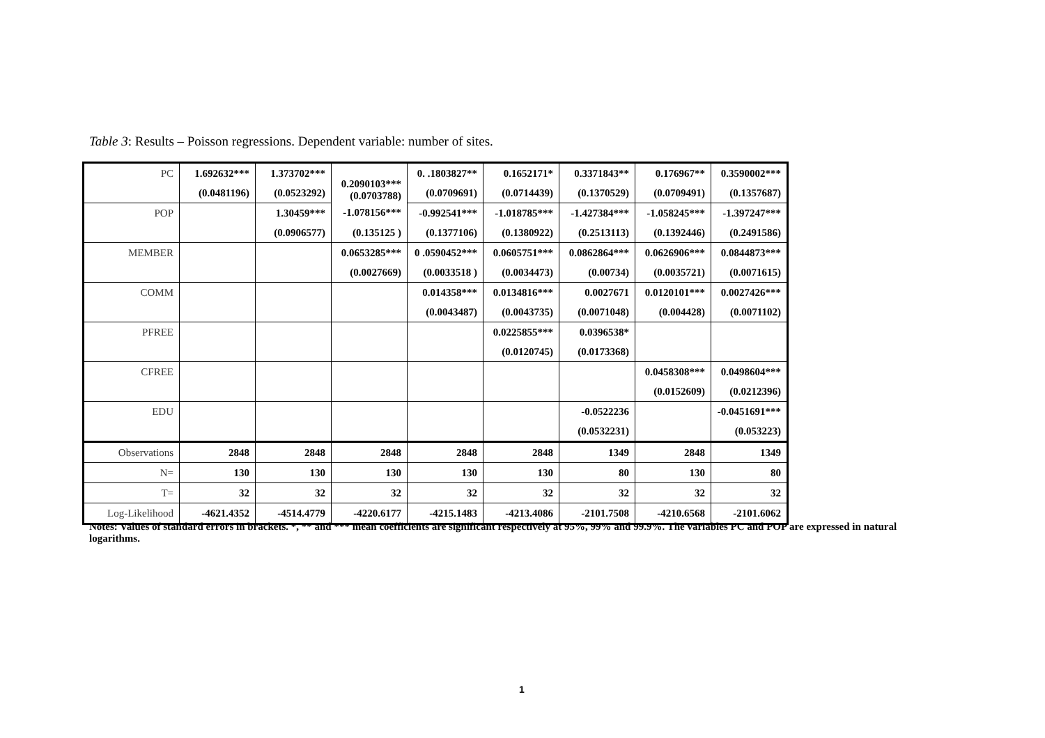Table 3: Results – Poisson regressions. Dependent variable: number of sites.
| PC | 1.692632*** | 1.373702*** | 0.2090103*** (0.0703788) | 0. .1803827** | 0.1652171* | 0.3371843** | 0.176967** | 0.3590002*** |
| | (0.0481196) | (0.0523292) | | (0.0709691) | (0.0714439) | (0.1370529) | (0.0709491) | (0.1357687) |
| POP | | 1.30459*** | -1.078156*** | -0.992541*** | -1.018785*** | -1.427384*** | -1.058245*** | -1.397247*** |
| | | (0.0906577) | (0.135125 ) | (0.1377106) | (0.1380922) | (0.2513113) | (0.1392446) | (0.2491586) |
| MEMBER | | | 0.0653285*** | 0 .0590452*** | 0.0605751*** | 0.0862864*** | 0.0626906*** | 0.0844873*** |
| | | | (0.0027669) | (0.0033518 ) | (0.0034473) | (0.00734) | (0.0035721) | (0.0071615) |
| COMM | | | | 0.014358*** | 0.0134816*** | 0.0027671 | 0.0120101*** | 0.0027426*** |
| | | | | (0.0043487) | (0.0043735) | (0.0071048) | (0.004428) | (0.0071102) |
| PFREE | | | | | 0.0225855*** | 0.0396538* | | |
| | | | | | (0.0120745) | (0.0173368) | | |
| CFREE | | | | | | | 0.0458308*** | 0.0498604*** |
| | | | | | | | (0.0152609) | (0.0212396) |
| EDU | | | | | | -0.0522236 | | -0.0451691*** |
| | | | | | | (0.0532231) | | (0.053223) |
| Observations | 2848 | 2848 | 2848 | 2848 | 2848 | 1349 | 2848 | 1349 |
| N= | 130 | 130 | 130 | 130 | 130 | 80 | 130 | 80 |
| T= | 32 | 32 | 32 | 32 | 32 | 32 | 32 | 32 |
| Log-Likelihood | -4621.4352 | -4514.4779 | -4220.6177 | -4215.1483 | -4213.4086 | -2101.7508 | -4210.6568 | -2101.6062 |
Notes: Values of standard errors in brackets. *, ** and *** mean coefficients are significant respectively at 95%, 99% and 99.9%. The variables PC and POP are expressed in natural logarithms.
1